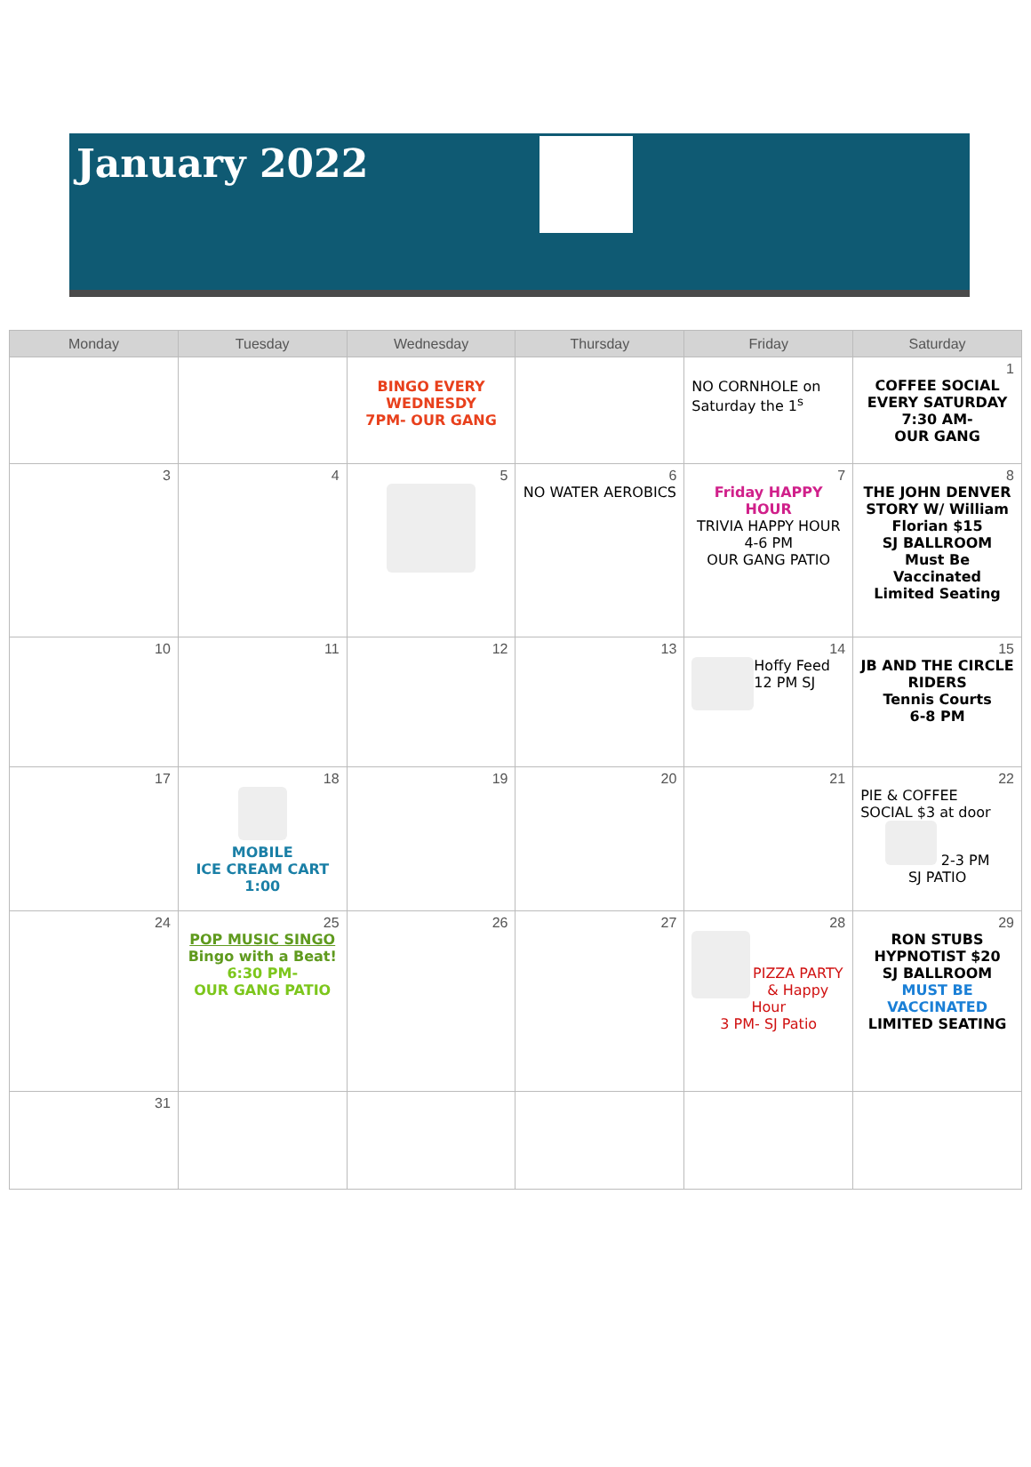January 2022
| Monday | Tuesday | Wednesday | Thursday | Friday | Saturday |
| --- | --- | --- | --- | --- | --- |
| | | BINGO EVERY WEDNESDY 7PM- OUR GANG | | NO CORNHOLE on Saturday the 1<sup>s</sup> | 1 COFFEE SOCIAL EVERY SATURDAY 7:30 AM- OUR GANG |
| 3 | 4 | 5 | 6 NO WATER AEROBICS | 7 Friday HAPPY HOUR TRIVIA HAPPY HOUR 4-6 PM OUR GANG PATIO | 8 THE JOHN DENVER STORY W/ William Florian $15 SJ BALLROOM Must Be Vaccinated Limited Seating |
| 10 | 11 | 12 | 13 | 14 Hoffy Feed 12 PM SJ | 15 JB AND THE CIRCLE RIDERS Tennis Courts 6-8 PM |
| 17 | 18 MOBILE ICE CREAM CART 1:00 | 19 | 20 | 21 | 22 PIE & COFFEE SOCIAL $3 at door 2-3 PM SJ PATIO |
| 24 | 25 POP MUSIC SINGO Bingo with a Beat! 6:30 PM- OUR GANG PATIO | 26 | 27 | 28 PIZZA PARTY & Happy Hour 3 PM- SJ Patio | 29 RON STUBS HYPNOTIST $20 SJ BALLROOM MUST BE VACCINATED LIMITED SEATING |
| 31 | | | | | |